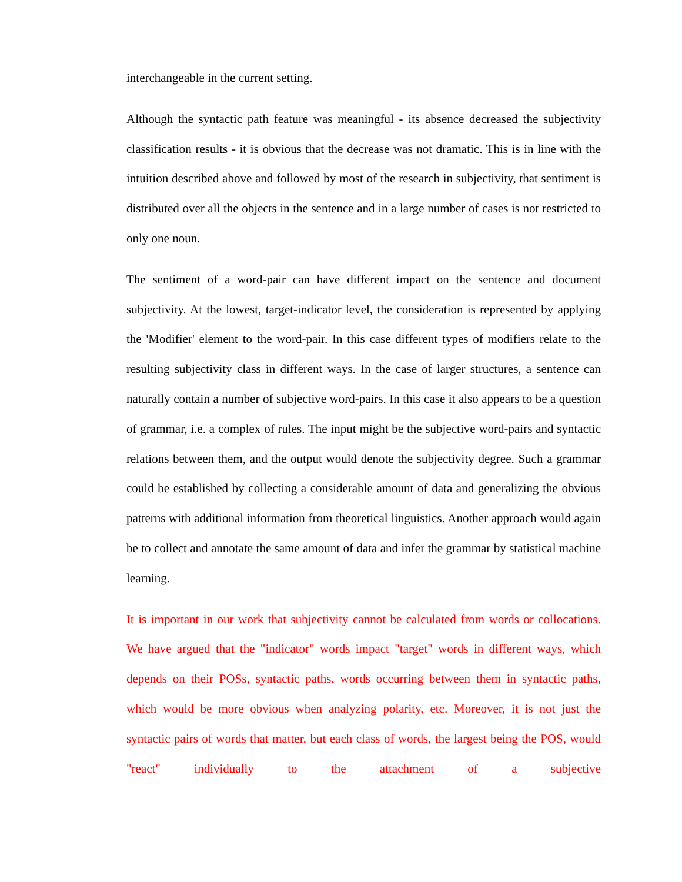interchangeable in the current setting.
Although the syntactic path feature was meaningful - its absence decreased the subjectivity classification results - it is obvious that the decrease was not dramatic. This is in line with the intuition described above and followed by most of the research in subjectivity, that sentiment is distributed over all the objects in the sentence and in a large number of cases is not restricted to only one noun.
The sentiment of a word-pair can have different impact on the sentence and document subjectivity. At the lowest, target-indicator level, the consideration is represented by applying the 'Modifier' element to the word-pair. In this case different types of modifiers relate to the resulting subjectivity class in different ways. In the case of larger structures, a sentence can naturally contain a number of subjective word-pairs. In this case it also appears to be a question of grammar, i.e. a complex of rules. The input might be the subjective word-pairs and syntactic relations between them, and the output would denote the subjectivity degree. Such a grammar could be established by collecting a considerable amount of data and generalizing the obvious patterns with additional information from theoretical linguistics. Another approach would again be to collect and annotate the same amount of data and infer the grammar by statistical machine learning.
It is important in our work that subjectivity cannot be calculated from words or collocations. We have argued that the "indicator" words impact "target" words in different ways, which depends on their POSs, syntactic paths, words occurring between them in syntactic paths, which would be more obvious when analyzing polarity, etc. Moreover, it is not just the syntactic pairs of words that matter, but each class of words, the largest being the POS, would "react" individually to the attachment of a subjective